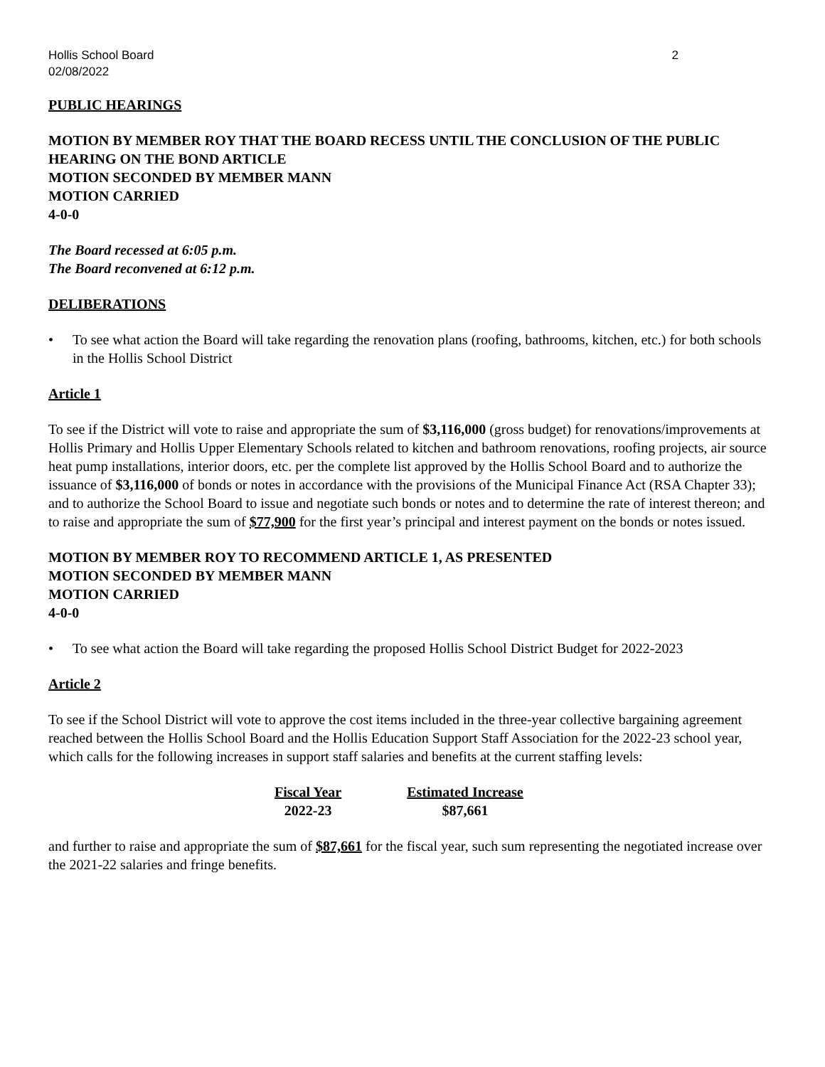Hollis School Board 2
02/08/2022
PUBLIC HEARINGS
MOTION BY MEMBER ROY THAT THE BOARD RECESS UNTIL THE CONCLUSION OF THE PUBLIC HEARING ON THE BOND ARTICLE
MOTION SECONDED BY MEMBER MANN
MOTION CARRIED
4-0-0
The Board recessed at 6:05 p.m.
The Board reconvened at 6:12 p.m.
DELIBERATIONS
• To see what action the Board will take regarding the renovation plans (roofing, bathrooms, kitchen, etc.) for both schools in the Hollis School District
Article 1
To see if the District will vote to raise and appropriate the sum of $3,116,000 (gross budget) for renovations/improvements at Hollis Primary and Hollis Upper Elementary Schools related to kitchen and bathroom renovations, roofing projects, air source heat pump installations, interior doors, etc. per the complete list approved by the Hollis School Board and to authorize the issuance of $3,116,000 of bonds or notes in accordance with the provisions of the Municipal Finance Act (RSA Chapter 33); and to authorize the School Board to issue and negotiate such bonds or notes and to determine the rate of interest thereon; and to raise and appropriate the sum of $77,900 for the first year’s principal and interest payment on the bonds or notes issued.
MOTION BY MEMBER ROY TO RECOMMEND ARTICLE 1, AS PRESENTED
MOTION SECONDED BY MEMBER MANN
MOTION CARRIED
4-0-0
• To see what action the Board will take regarding the proposed Hollis School District Budget for 2022-2023
Article 2
To see if the School District will vote to approve the cost items included in the three-year collective bargaining agreement reached between the Hollis School Board and the Hollis Education Support Staff Association for the 2022-23 school year, which calls for the following increases in support staff salaries and benefits at the current staffing levels:
| Fiscal Year | Estimated Increase |
| --- | --- |
| 2022-23 | $87,661 |
and further to raise and appropriate the sum of $87,661 for the fiscal year, such sum representing the negotiated increase over the 2021-22 salaries and fringe benefits.